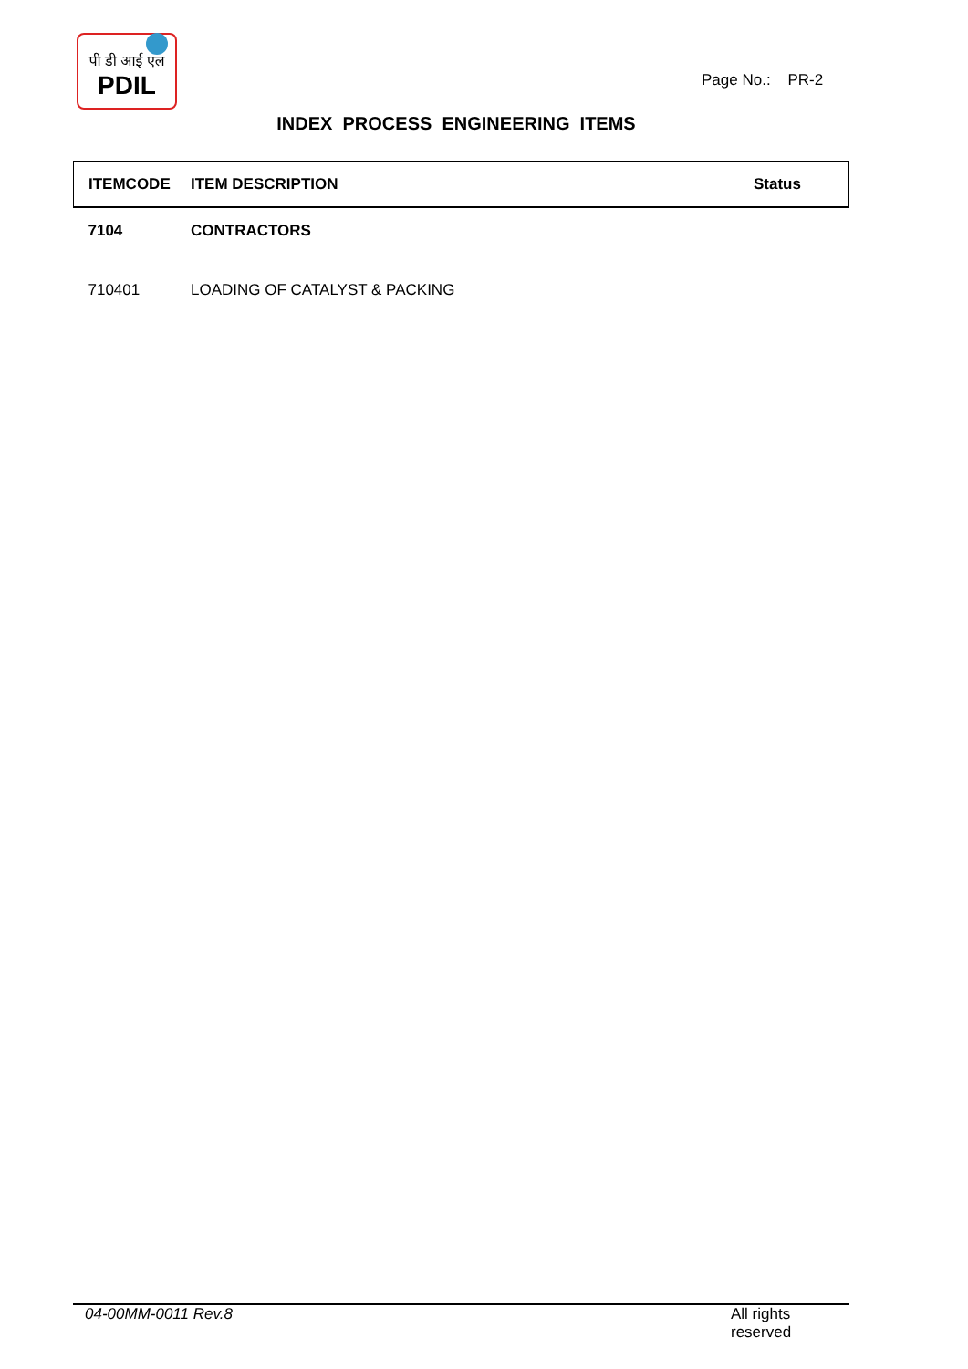पी डी आई एल
PDIL
Page No.: PR-2
INDEX PROCESS ENGINEERING ITEMS
| ITEMCODE | ITEM DESCRIPTION | Status |
| --- | --- | --- |
| 7104 | CONTRACTORS | |
| 710401 | LOADING OF CATALYST & PACKING | |
04-00MM-0011 Rev.8 All rights reserved